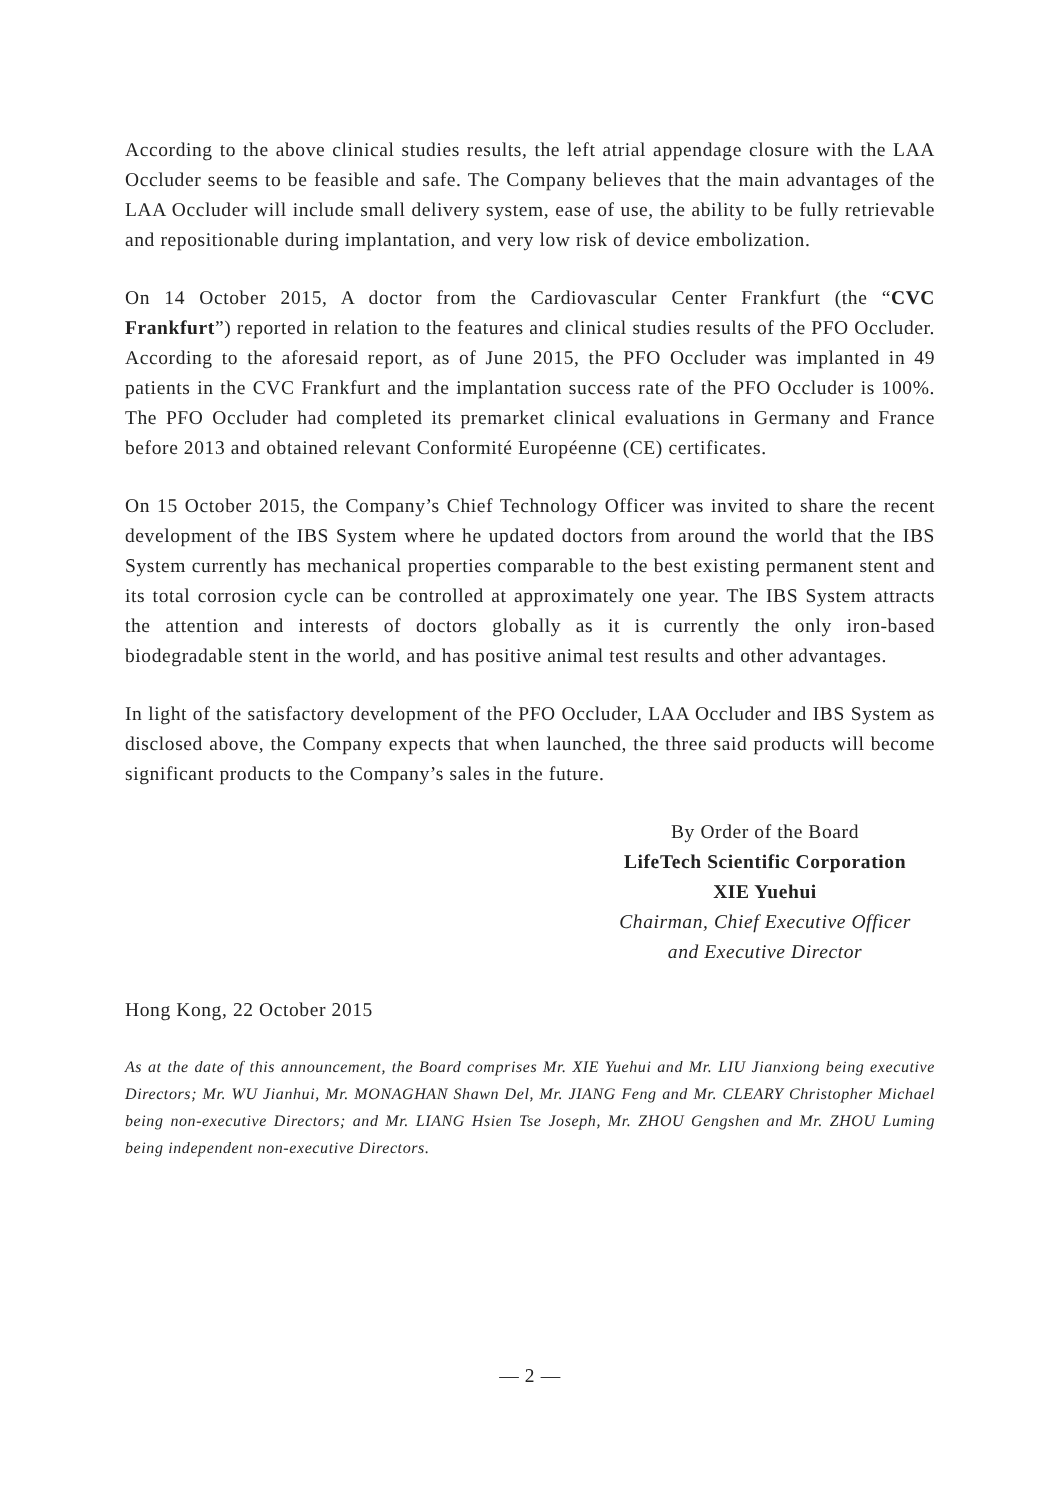According to the above clinical studies results, the left atrial appendage closure with the LAA Occluder seems to be feasible and safe. The Company believes that the main advantages of the LAA Occluder will include small delivery system, ease of use, the ability to be fully retrievable and repositionable during implantation, and very low risk of device embolization.
On 14 October 2015, A doctor from the Cardiovascular Center Frankfurt (the “CVC Frankfurt”) reported in relation to the features and clinical studies results of the PFO Occluder. According to the aforesaid report, as of June 2015, the PFO Occluder was implanted in 49 patients in the CVC Frankfurt and the implantation success rate of the PFO Occluder is 100%. The PFO Occluder had completed its premarket clinical evaluations in Germany and France before 2013 and obtained relevant Conformité Européenne (CE) certificates.
On 15 October 2015, the Company’s Chief Technology Officer was invited to share the recent development of the IBS System where he updated doctors from around the world that the IBS System currently has mechanical properties comparable to the best existing permanent stent and its total corrosion cycle can be controlled at approximately one year. The IBS System attracts the attention and interests of doctors globally as it is currently the only iron-based biodegradable stent in the world, and has positive animal test results and other advantages.
In light of the satisfactory development of the PFO Occluder, LAA Occluder and IBS System as disclosed above, the Company expects that when launched, the three said products will become significant products to the Company’s sales in the future.
By Order of the Board
LifeTech Scientific Corporation
XIE Yuehui
Chairman, Chief Executive Officer
and Executive Director
Hong Kong, 22 October 2015
As at the date of this announcement, the Board comprises Mr. XIE Yuehui and Mr. LIU Jianxiong being executive Directors; Mr. WU Jianhui, Mr. MONAGHAN Shawn Del, Mr. JIANG Feng and Mr. CLEARY Christopher Michael being non-executive Directors; and Mr. LIANG Hsien Tse Joseph, Mr. ZHOU Gengshen and Mr. ZHOU Luming being independent non-executive Directors.
— 2 —